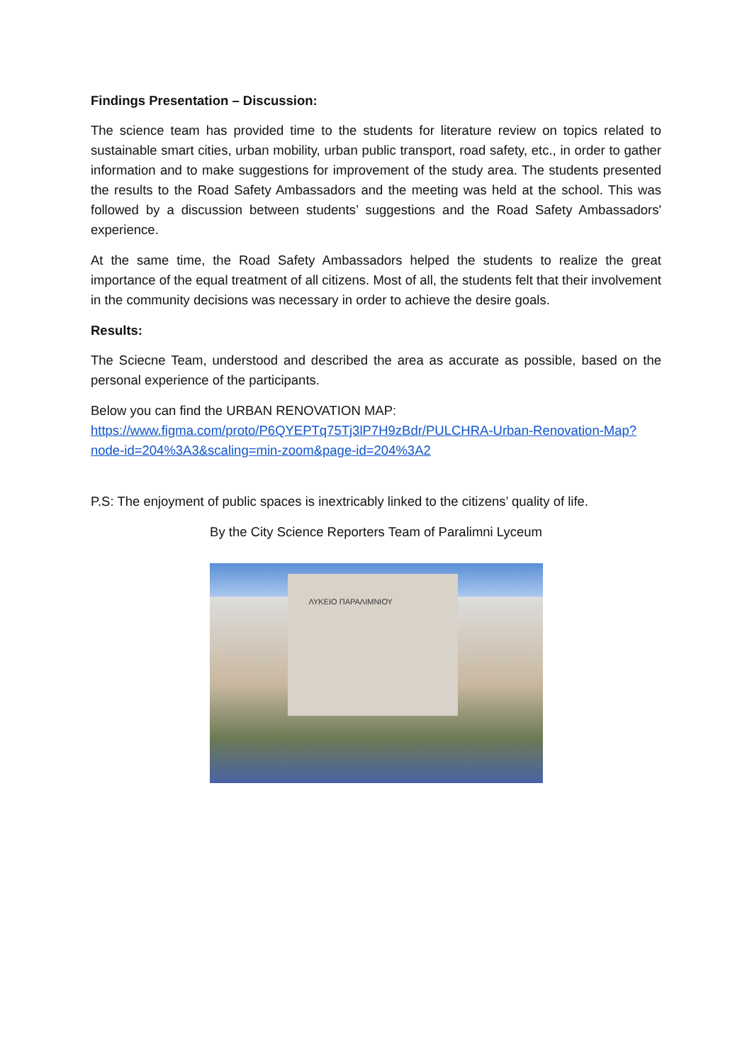Findings Presentation – Discussion:
The science team has provided time to the students for literature review on topics related to sustainable smart cities, urban mobility, urban public transport, road safety, etc., in order to gather information and to make suggestions for improvement of the study area. The students presented the results to the Road Safety Ambassadors and the meeting was held at the school. This was followed by a discussion between students’ suggestions and the Road Safety Ambassadors' experience.
At the same time, the Road Safety Ambassadors helped the students to realize the great importance of the equal treatment of all citizens. Most of all, the students felt that their involvement in the community decisions was necessary in order to achieve the desire goals.
Results:
The Sciecne Team, understood and described the area as accurate as possible, based on the personal experience of the participants.
Below you can find the URBAN RENOVATION MAP:
https://www.figma.com/proto/P6QYEPTq75Tj3lP7H9zBdr/PULCHRA-Urban-Renovation-Map?node-id=204%3A3&scaling=min-zoom&page-id=204%3A2
P.S: The enjoyment of public spaces is inextricably linked to the citizens’ quality of life.
By the City Science Reporters Team of Paralimni Lyceum
ΛΥΚΕΙΟ ΠΑΡΑΛΙΜΝΙΟΥ